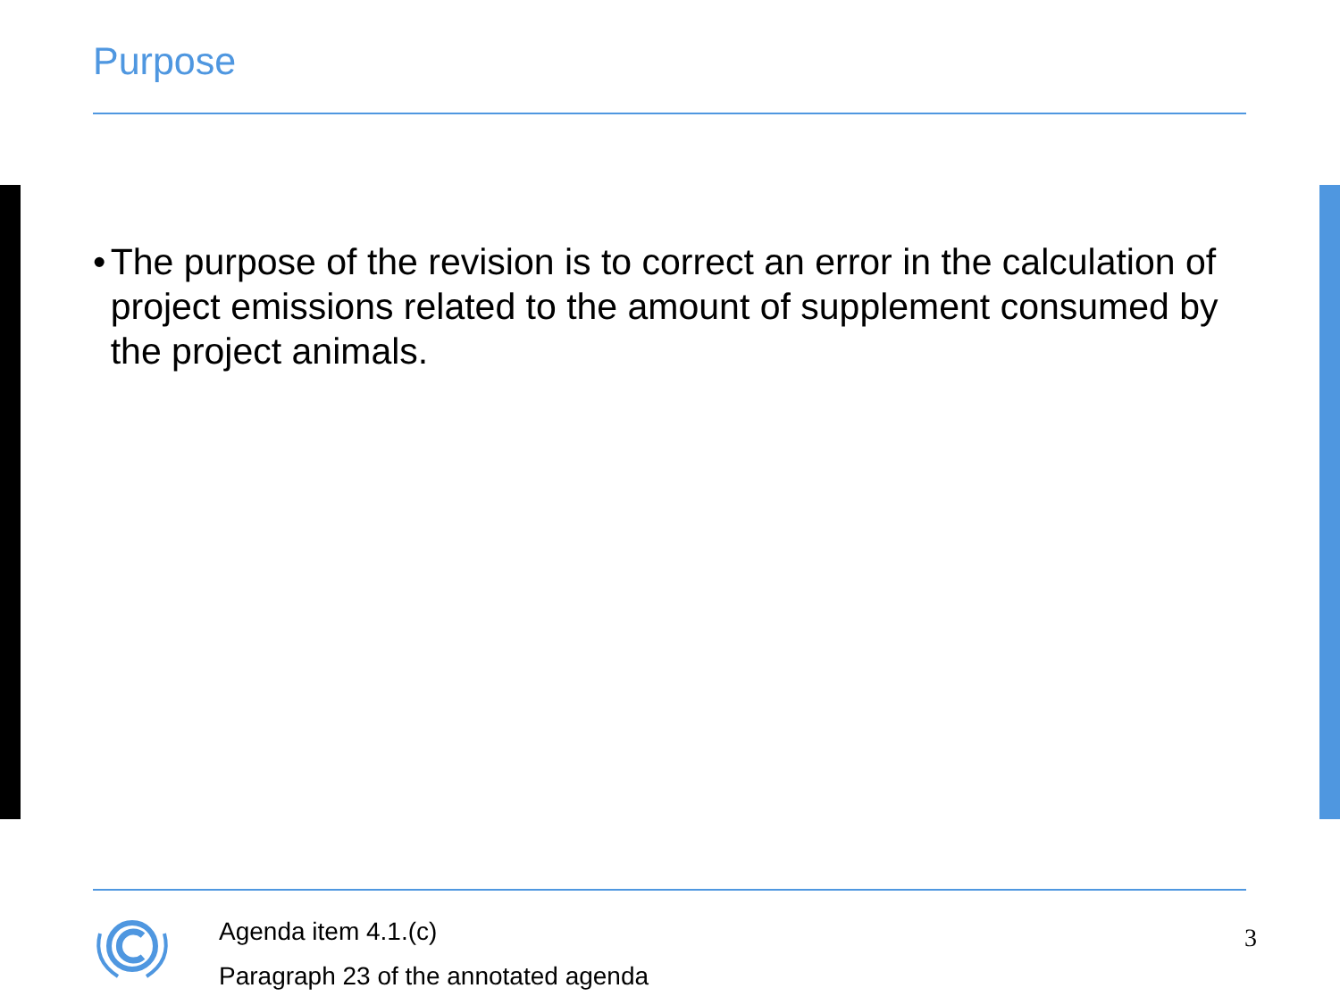Purpose
• The purpose of the revision is to correct an error in the calculation of project emissions related to the amount of supplement consumed by the project animals.
Agenda item 4.1.(c)
Paragraph 23 of the annotated agenda
3